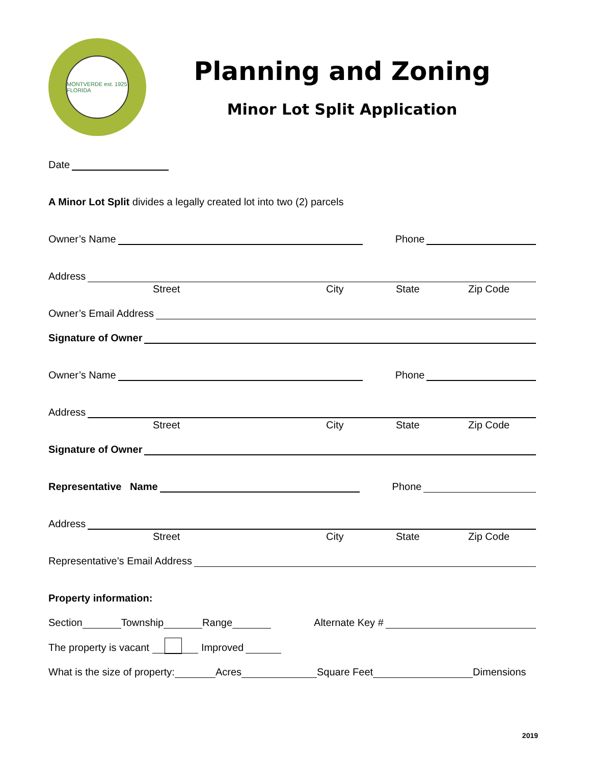MONTVERDE est. 1925 FLORIDA
Planning and Zoning
Minor Lot Split Application
Date
A Minor Lot Split divides a legally created lot into two (2) parcels
Owner’s Name Phone
Address
Street City State Zip Code
Owner’s Email Address
Signature of Owner
Owner’s Name Phone
Address
Street City State Zip Code
Signature of Owner
Representative Name Phone
Address
Street City State Zip Code
Representative’s Email Address
Property information:
Section Township Range Alternate Key #
The property is vacant Improved
What is the size of property: Acres Square Feet Dimensions
2019